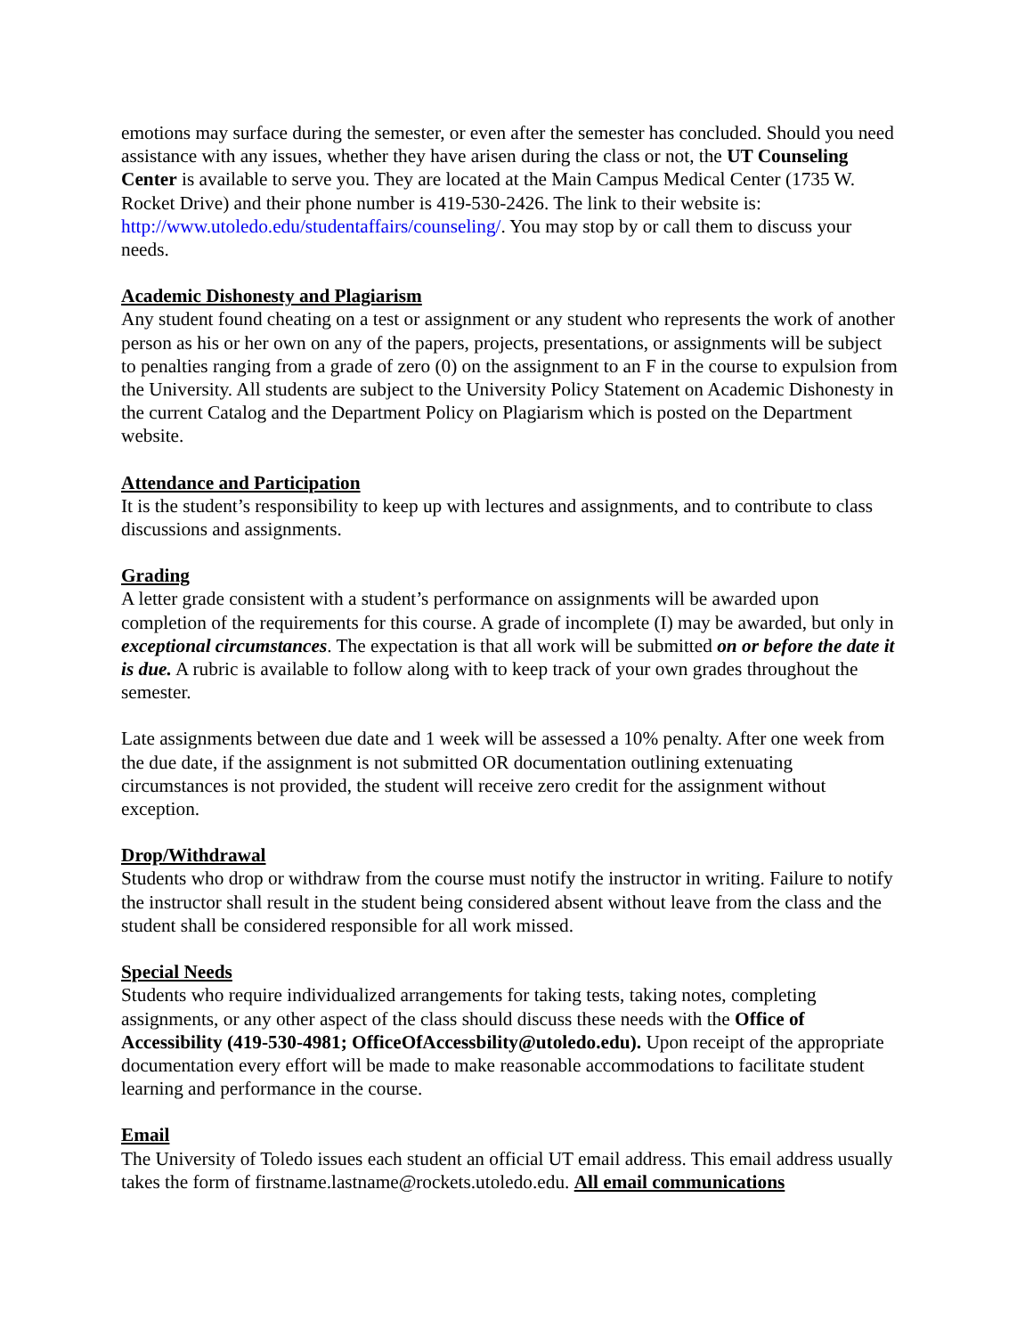emotions may surface during the semester, or even after the semester has concluded. Should you need assistance with any issues, whether they have arisen during the class or not, the UT Counseling Center is available to serve you. They are located at the Main Campus Medical Center (1735 W. Rocket Drive) and their phone number is 419-530-2426. The link to their website is: http://www.utoledo.edu/studentaffairs/counseling/. You may stop by or call them to discuss your needs.
Academic Dishonesty and Plagiarism
Any student found cheating on a test or assignment or any student who represents the work of another person as his or her own on any of the papers, projects, presentations, or assignments will be subject to penalties ranging from a grade of zero (0) on the assignment to an F in the course to expulsion from the University. All students are subject to the University Policy Statement on Academic Dishonesty in the current Catalog and the Department Policy on Plagiarism which is posted on the Department website.
Attendance and Participation
It is the student’s responsibility to keep up with lectures and assignments, and to contribute to class discussions and assignments.
Grading
A letter grade consistent with a student’s performance on assignments will be awarded upon completion of the requirements for this course. A grade of incomplete (I) may be awarded, but only in exceptional circumstances. The expectation is that all work will be submitted on or before the date it is due. A rubric is available to follow along with to keep track of your own grades throughout the semester.
Late assignments between due date and 1 week will be assessed a 10% penalty. After one week from the due date, if the assignment is not submitted OR documentation outlining extenuating circumstances is not provided, the student will receive zero credit for the assignment without exception.
Drop/Withdrawal
Students who drop or withdraw from the course must notify the instructor in writing. Failure to notify the instructor shall result in the student being considered absent without leave from the class and the student shall be considered responsible for all work missed.
Special Needs
Students who require individualized arrangements for taking tests, taking notes, completing assignments, or any other aspect of the class should discuss these needs with the Office of Accessibility (419-530-4981; OfficeOfAccessbility@utoledo.edu). Upon receipt of the appropriate documentation every effort will be made to make reasonable accommodations to facilitate student learning and performance in the course.
Email
The University of Toledo issues each student an official UT email address. This email address usually takes the form of firstname.lastname@rockets.utoledo.edu. All email communications